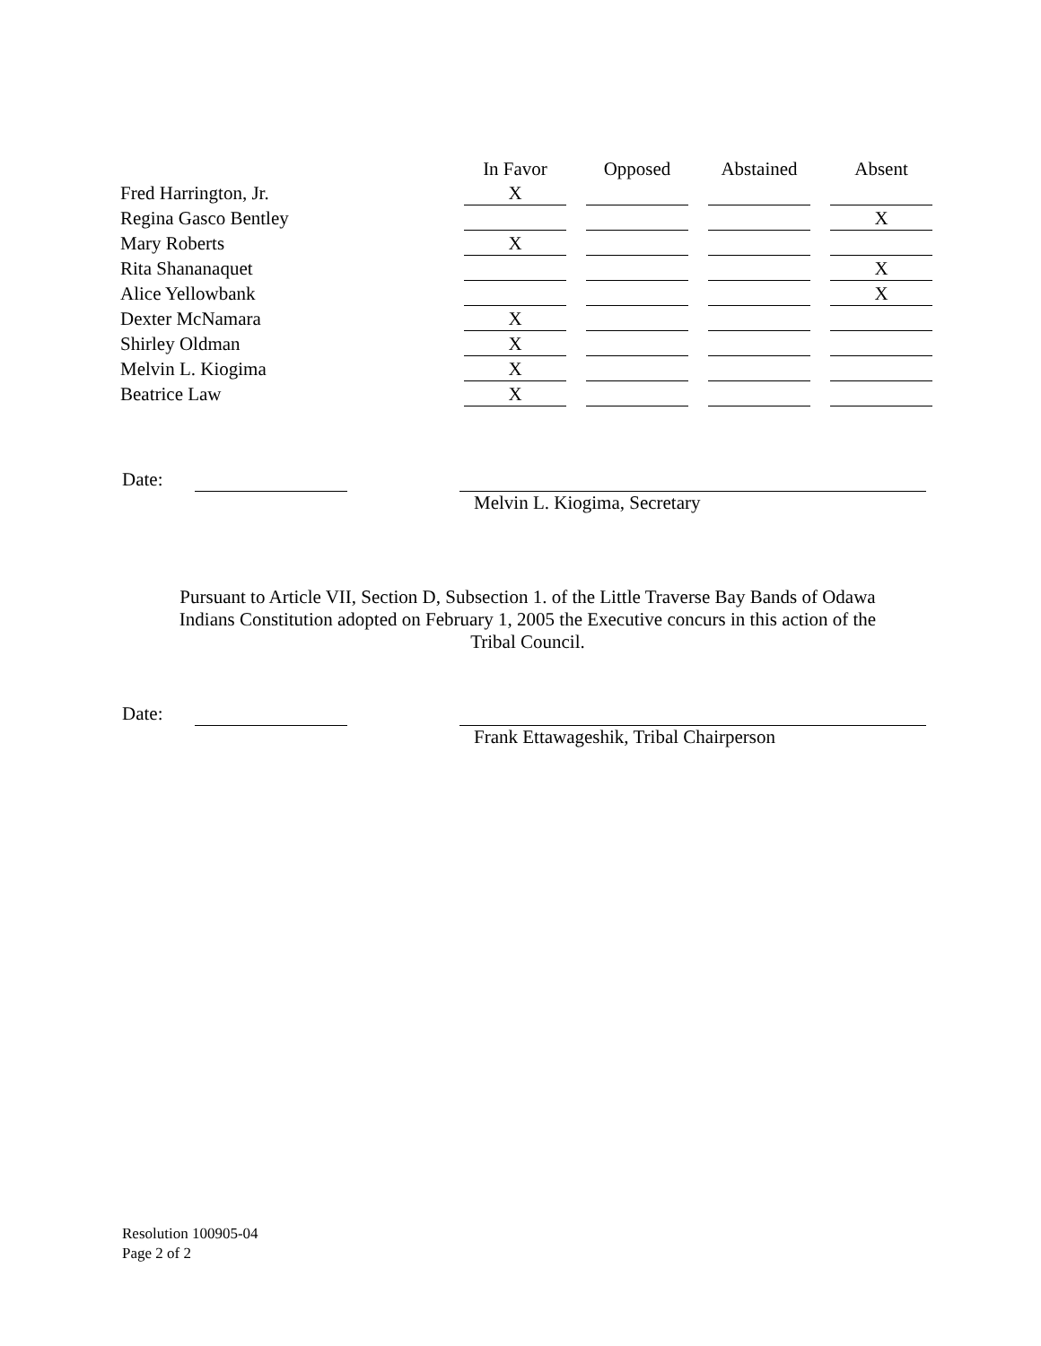| | In Favor | | Opposed | | Abstained | | Absent |
| --- | --- | --- | --- | --- | --- | --- | --- |
| Fred Harrington, Jr. | X | | | | | | |
| Regina Gasco Bentley | | | | | | | X |
| Mary Roberts | X | | | | | | |
| Rita Shananaquet | | | | | | | X |
| Alice Yellowbank | | | | | | | X |
| Dexter McNamara | X | | | | | | |
| Shirley Oldman | X | | | | | | |
| Melvin L. Kiogima | X | | | | | | |
| Beatrice Law | X | | | | | | |
Date:
Melvin L. Kiogima, Secretary
Pursuant to Article VII, Section D, Subsection 1. of the Little Traverse Bay Bands of Odawa
Indians Constitution adopted on February 1, 2005 the Executive concurs in this action of the
Tribal Council.
Date:
Frank Ettawageshik, Tribal Chairperson
Resolution 100905-04
Page 2 of 2